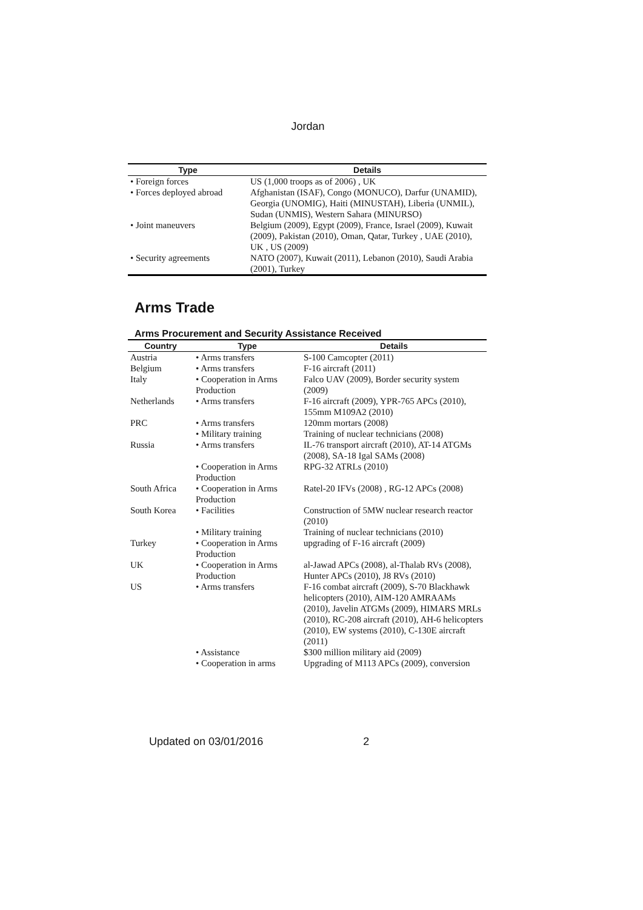Jordan
| Type | Details |
| --- | --- |
| • Foreign forces | US (1,000 troops as of 2006) , UK |
| • Forces deployed abroad | Afghanistan (ISAF), Congo (MONUCO), Darfur (UNAMID), Georgia (UNOMIG), Haiti (MINUSTAH), Liberia (UNMIL), Sudan (UNMIS), Western Sahara (MINURSO) |
| • Joint maneuvers | Belgium (2009), Egypt (2009), France, Israel (2009), Kuwait (2009), Pakistan (2010), Oman, Qatar, Turkey , UAE (2010), UK , US (2009) |
| • Security agreements | NATO (2007), Kuwait (2011), Lebanon (2010), Saudi Arabia (2001), Turkey |
Arms Trade
Arms Procurement and Security Assistance Received
| Country | Type | Details |
| --- | --- | --- |
| Austria | • Arms transfers | S-100 Camcopter (2011) |
| Belgium | • Arms transfers | F-16 aircraft (2011) |
| Italy | • Cooperation in Arms Production | Falco UAV (2009), Border security system (2009) |
| Netherlands | • Arms transfers | F-16 aircraft (2009), YPR-765 APCs (2010), 155mm M109A2 (2010) |
| PRC | • Arms transfers | 120mm mortars (2008) |
| | • Military training | Training of nuclear technicians (2008) |
| Russia | • Arms transfers | IL-76 transport aircraft (2010), AT-14 ATGMs (2008), SA-18 Igal SAMs (2008) |
| | • Cooperation in Arms Production | RPG-32 ATRLs (2010) |
| South Africa | • Cooperation in Arms Production | Ratel-20 IFVs (2008) , RG-12 APCs (2008) |
| South Korea | • Facilities | Construction of 5MW nuclear research reactor (2010) |
| | • Military training | Training of nuclear technicians (2010) |
| Turkey | • Cooperation in Arms Production | upgrading of F-16 aircraft (2009) |
| UK | • Cooperation in Arms Production | al-Jawad APCs (2008), al-Thalab RVs (2008), Hunter APCs (2010), J8 RVs (2010) |
| US | • Arms transfers | F-16 combat aircraft (2009), S-70 Blackhawk helicopters (2010), AIM-120 AMRAAMs (2010), Javelin ATGMs (2009), HIMARS MRLs (2010), RC-208 aircraft (2010), AH-6 helicopters (2010), EW systems (2010), C-130E aircraft (2011) |
| | • Assistance | $300 million military aid (2009) |
| | • Cooperation in arms | Upgrading of M113 APCs (2009), conversion |
Updated on 03/01/2016 2